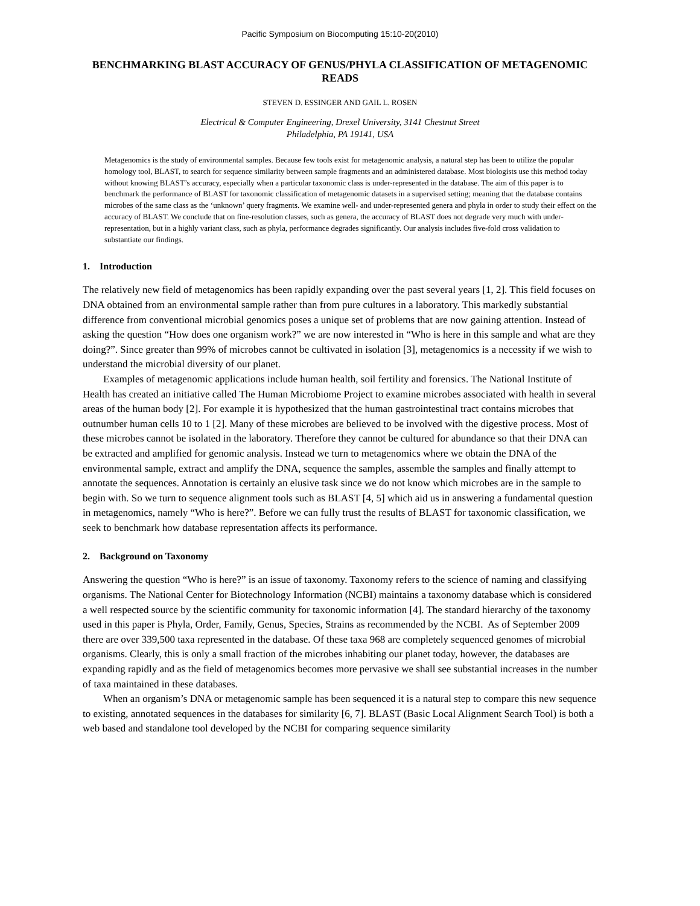Pacific Symposium on Biocomputing 15:10-20(2010)
BENCHMARKING BLAST ACCURACY OF GENUS/PHYLA CLASSIFICATION OF METAGENOMIC READS
STEVEN D. ESSINGER AND GAIL L. ROSEN
Electrical & Computer Engineering, Drexel University, 3141 Chestnut Street
Philadelphia, PA 19141, USA
Metagenomics is the study of environmental samples. Because few tools exist for metagenomic analysis, a natural step has been to utilize the popular homology tool, BLAST, to search for sequence similarity between sample fragments and an administered database. Most biologists use this method today without knowing BLAST’s accuracy, especially when a particular taxonomic class is under-represented in the database. The aim of this paper is to benchmark the performance of BLAST for taxonomic classification of metagenomic datasets in a supervised setting; meaning that the database contains microbes of the same class as the ‘unknown’ query fragments. We examine well- and under-represented genera and phyla in order to study their effect on the accuracy of BLAST. We conclude that on fine-resolution classes, such as genera, the accuracy of BLAST does not degrade very much with under-representation, but in a highly variant class, such as phyla, performance degrades significantly. Our analysis includes five-fold cross validation to substantiate our findings.
1. Introduction
The relatively new field of metagenomics has been rapidly expanding over the past several years [1, 2]. This field focuses on DNA obtained from an environmental sample rather than from pure cultures in a laboratory. This markedly substantial difference from conventional microbial genomics poses a unique set of problems that are now gaining attention. Instead of asking the question “How does one organism work?” we are now interested in “Who is here in this sample and what are they doing?”. Since greater than 99% of microbes cannot be cultivated in isolation [3], metagenomics is a necessity if we wish to understand the microbial diversity of our planet.
Examples of metagenomic applications include human health, soil fertility and forensics. The National Institute of Health has created an initiative called The Human Microbiome Project to examine microbes associated with health in several areas of the human body [2]. For example it is hypothesized that the human gastrointestinal tract contains microbes that outnumber human cells 10 to 1 [2]. Many of these microbes are believed to be involved with the digestive process. Most of these microbes cannot be isolated in the laboratory. Therefore they cannot be cultured for abundance so that their DNA can be extracted and amplified for genomic analysis. Instead we turn to metagenomics where we obtain the DNA of the environmental sample, extract and amplify the DNA, sequence the samples, assemble the samples and finally attempt to annotate the sequences. Annotation is certainly an elusive task since we do not know which microbes are in the sample to begin with. So we turn to sequence alignment tools such as BLAST [4, 5] which aid us in answering a fundamental question in metagenomics, namely “Who is here?”. Before we can fully trust the results of BLAST for taxonomic classification, we seek to benchmark how database representation affects its performance.
2. Background on Taxonomy
Answering the question “Who is here?” is an issue of taxonomy. Taxonomy refers to the science of naming and classifying organisms. The National Center for Biotechnology Information (NCBI) maintains a taxonomy database which is considered a well respected source by the scientific community for taxonomic information [4]. The standard hierarchy of the taxonomy used in this paper is Phyla, Order, Family, Genus, Species, Strains as recommended by the NCBI. As of September 2009 there are over 339,500 taxa represented in the database. Of these taxa 968 are completely sequenced genomes of microbial organisms. Clearly, this is only a small fraction of the microbes inhabiting our planet today, however, the databases are expanding rapidly and as the field of metagenomics becomes more pervasive we shall see substantial increases in the number of taxa maintained in these databases.
When an organism’s DNA or metagenomic sample has been sequenced it is a natural step to compare this new sequence to existing, annotated sequences in the databases for similarity [6, 7]. BLAST (Basic Local Alignment Search Tool) is both a web based and standalone tool developed by the NCBI for comparing sequence similarity